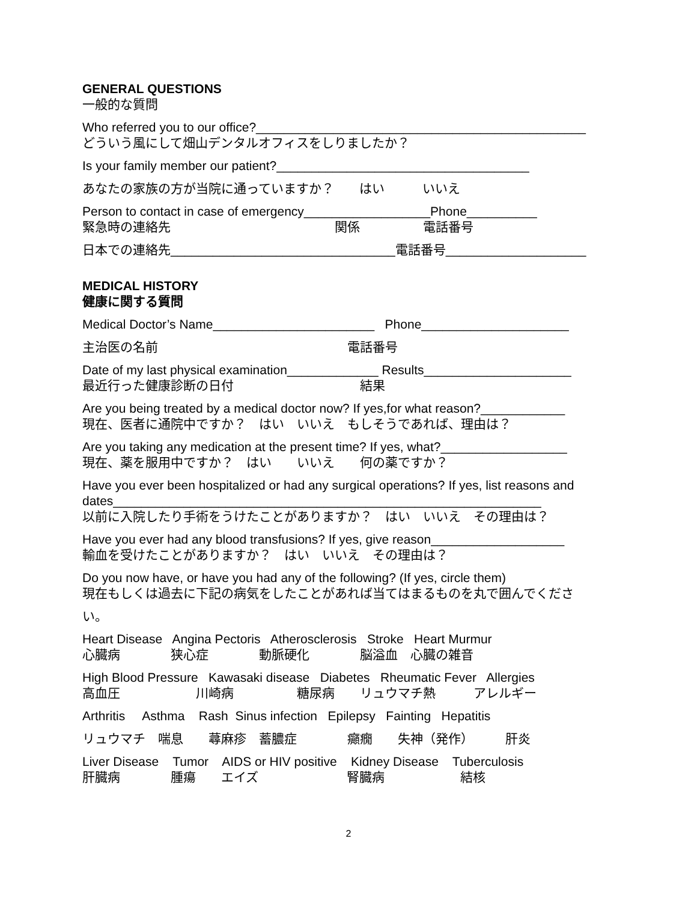GENERAL QUESTIONS
一般的な質問
Who referred you to our office?_______________________________________________
どういう風にして畑山デンタルオフィスをしりましたか？
Is your family member our patient?____________________________________
あなたの家族の方が当院に通っていますか？　　はい　　　いいえ
Person to contact in case of emergency__________________Phone__________
緊急時の連絡先　　　　　　　　　　　　　関係　　　　　電話番号
日本での連絡先________________________________電話番号____________________
MEDICAL HISTORY
健康に関する質問
Medical Doctor’s Name_______________________ Phone_____________________
主治医の名前　　　　　　　　　　　　　　　電話番号
Date of my last physical examination_____________ Results_____________________
最近行った健康診断の日付　　　　　　　　　　結果
Are you being treated by a medical doctor now? If yes,for what reason?____________
現在、医者に通院中ですか？　はい　いいえ　もしそうであれば、理由は？
Are you taking any medication at the present time? If yes, what?__________________
現在、薬を服用中ですか？　はい　　いいえ　　何の薬ですか？
Have you ever been hospitalized or had any surgical operations? If yes, list reasons and dates_____________________________________________________________
以前に入院したり手術をうけたことがありますか？　はい　いいえ　その理由は？
Have you ever had any blood transfusions? If yes, give reason___________________
輸血を受けたことがありますか？　はい　いいえ　その理由は？
Do you now have, or have you had any of the following? (If yes, circle them)
現在もしくは過去に下記の病気をしたことがあれば当てはまるものを丸で囲んでくださ
い。
Heart Disease Angina Pectoris Atherosclerosis Stroke Heart Murmur
心臓病　　　　狭心症　　　　動脈硬化　　　　脳溢血　心臓の雑音
High Blood Pressure Kawasaki disease Diabetes Rheumatic Fever Allergies
高血圧　　　　　　川崎病　　　　　糖尿病　　リュウマチ熱　　　アレルギー
Arthritis Asthma Rash Sinus infection Epilepsy Fainting Hepatitis
リュウマチ　喘息　　蕁麻疹　蓄膿症　　　　癲癇　　失神（発作）　　　肝炎
Liver Disease Tumor AIDS or HIV positive Kidney Disease Tuberculosis
肝臓病　　　　腫瘍　　エイズ　　　　　　　腎臓病　　　　　　結核
2